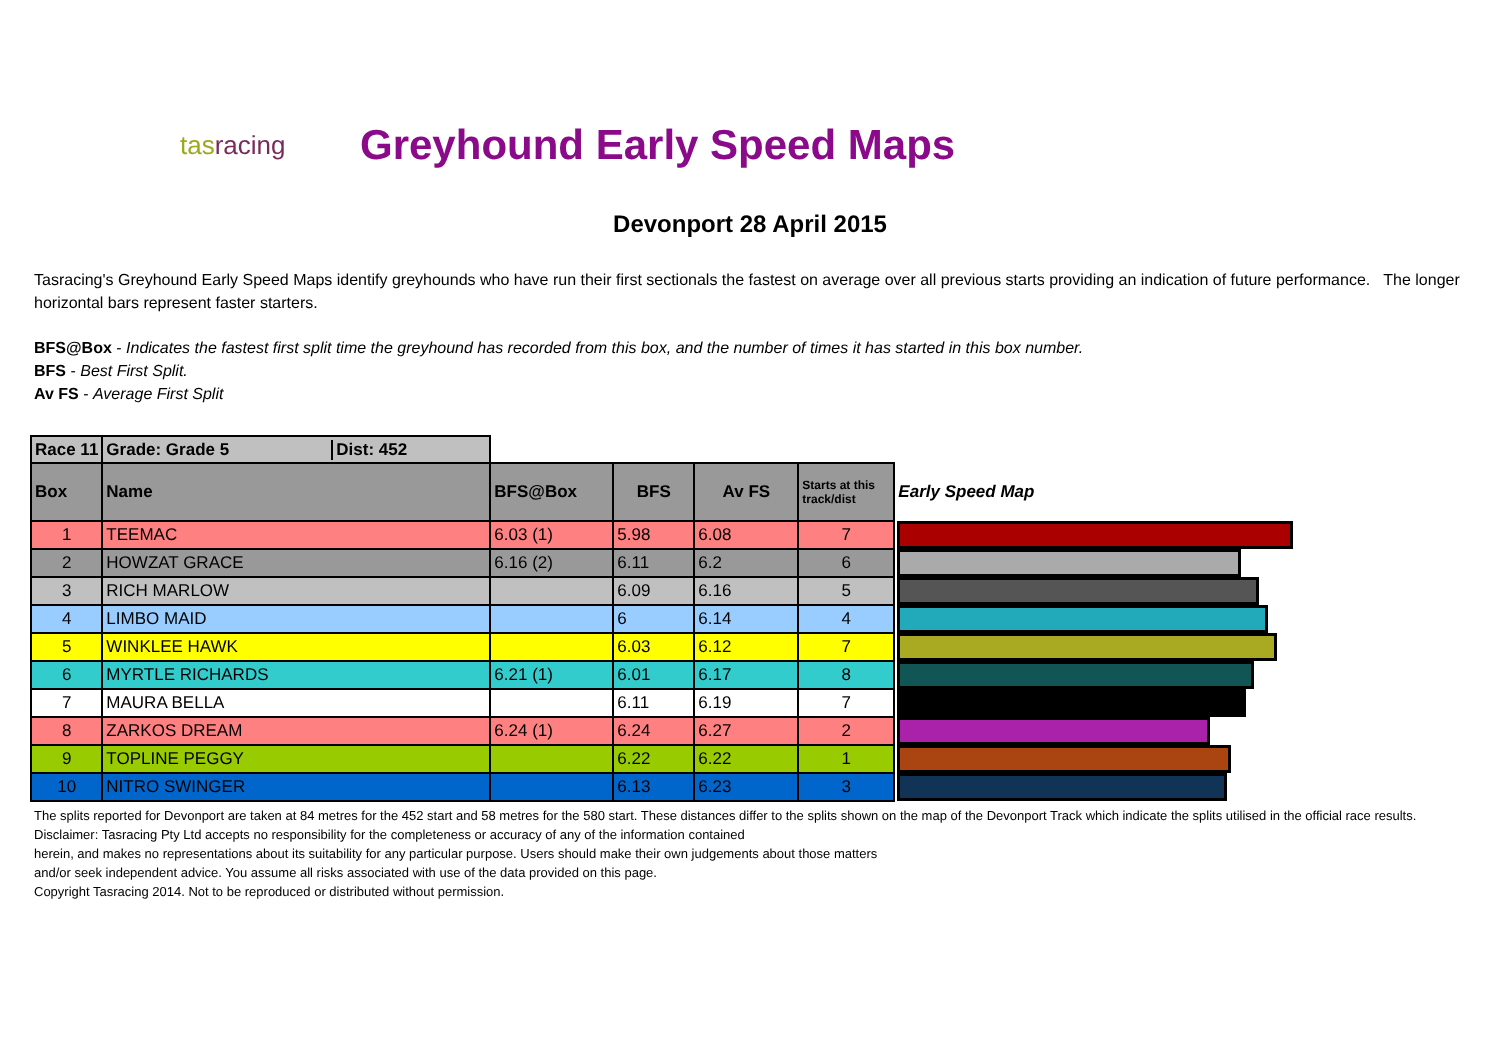tasracing
Greyhound Early Speed Maps
Devonport 28 April 2015
Tasracing's Greyhound Early Speed Maps identify greyhounds who have run their first sectionals the fastest on average over all previous starts providing an indication of future performance. The longer horizontal bars represent faster starters.
BFS@Box - Indicates the fastest first split time the greyhound has recorded from this box, and the number of times it has started in this box number.
BFS - Best First Split.
Av FS - Average First Split
| Race 11 | Grade: Grade 5 Dist: 452 | | | | | |
| Box | Name | BFS@Box | BFS | Av FS | Starts at this track/dist | Early Speed Map |
| 1 | TEEMAC | 6.03 (1) | 5.98 | 6.08 | 7 | |
| 2 | HOWZAT GRACE | 6.16 (2) | 6.11 | 6.2 | 6 | |
| 3 | RICH MARLOW | | 6.09 | 6.16 | 5 | |
| 4 | LIMBO MAID | | 6 | 6.14 | 4 | |
| 5 | WINKLEE HAWK | | 6.03 | 6.12 | 7 | |
| 6 | MYRTLE RICHARDS | 6.21 (1) | 6.01 | 6.17 | 8 | |
| 7 | MAURA BELLA | | 6.11 | 6.19 | 7 | |
| 8 | ZARKOS DREAM | 6.24 (1) | 6.24 | 6.27 | 2 | |
| 9 | TOPLINE PEGGY | | 6.22 | 6.22 | 1 | |
| 10 | NITRO SWINGER | | 6.13 | 6.23 | 3 | |
The splits reported for Devonport are taken at 84 metres for the 452 start and 58 metres for the 580 start. These distances differ to the splits shown on the map of the Devonport Track which indicate the splits utilised in the official race results.
Disclaimer: Tasracing Pty Ltd accepts no responsibility for the completeness or accuracy of any of the information contained
herein, and makes no representations about its suitability for any particular purpose. Users should make their own judgements about those matters
and/or seek independent advice. You assume all risks associated with use of the data provided on this page.
Copyright Tasracing 2014. Not to be reproduced or distributed without permission.